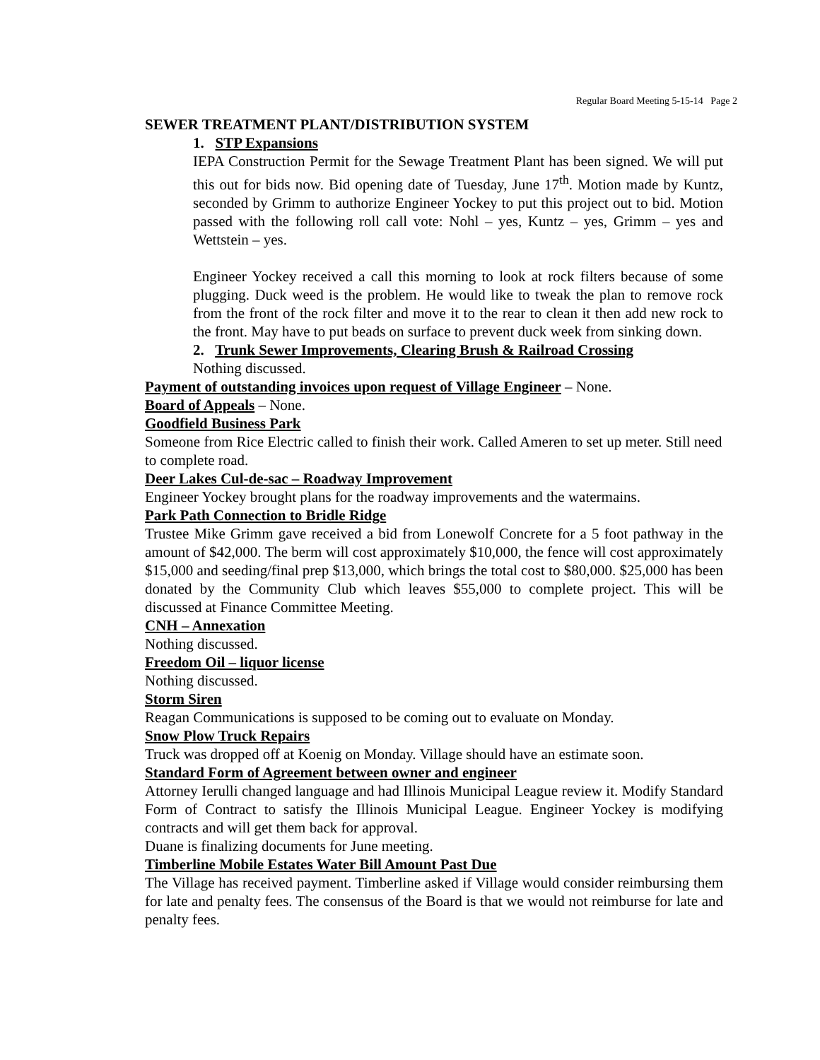Regular Board Meeting 5-15-14 Page 2
SEWER TREATMENT PLANT/DISTRIBUTION SYSTEM
1. STP Expansions
IEPA Construction Permit for the Sewage Treatment Plant has been signed. We will put this out for bids now. Bid opening date of Tuesday, June 17<sup>th</sup>. Motion made by Kuntz, seconded by Grimm to authorize Engineer Yockey to put this project out to bid. Motion passed with the following roll call vote: Nohl – yes, Kuntz – yes, Grimm – yes and Wettstein – yes.
Engineer Yockey received a call this morning to look at rock filters because of some plugging. Duck weed is the problem. He would like to tweak the plan to remove rock from the front of the rock filter and move it to the rear to clean it then add new rock to the front. May have to put beads on surface to prevent duck week from sinking down.
2. Trunk Sewer Improvements, Clearing Brush & Railroad Crossing
Nothing discussed.
Payment of outstanding invoices upon request of Village Engineer – None.
Board of Appeals – None.
Goodfield Business Park
Someone from Rice Electric called to finish their work. Called Ameren to set up meter. Still need to complete road.
Deer Lakes Cul-de-sac – Roadway Improvement
Engineer Yockey brought plans for the roadway improvements and the watermains.
Park Path Connection to Bridle Ridge
Trustee Mike Grimm gave received a bid from Lonewolf Concrete for a 5 foot pathway in the amount of $42,000. The berm will cost approximately $10,000, the fence will cost approximately $15,000 and seeding/final prep $13,000, which brings the total cost to $80,000. $25,000 has been donated by the Community Club which leaves $55,000 to complete project. This will be discussed at Finance Committee Meeting.
CNH – Annexation
Nothing discussed.
Freedom Oil – liquor license
Nothing discussed.
Storm Siren
Reagan Communications is supposed to be coming out to evaluate on Monday.
Snow Plow Truck Repairs
Truck was dropped off at Koenig on Monday. Village should have an estimate soon.
Standard Form of Agreement between owner and engineer
Attorney Ierulli changed language and had Illinois Municipal League review it. Modify Standard Form of Contract to satisfy the Illinois Municipal League. Engineer Yockey is modifying contracts and will get them back for approval.
Duane is finalizing documents for June meeting.
Timberline Mobile Estates Water Bill Amount Past Due
The Village has received payment. Timberline asked if Village would consider reimbursing them for late and penalty fees. The consensus of the Board is that we would not reimburse for late and penalty fees.